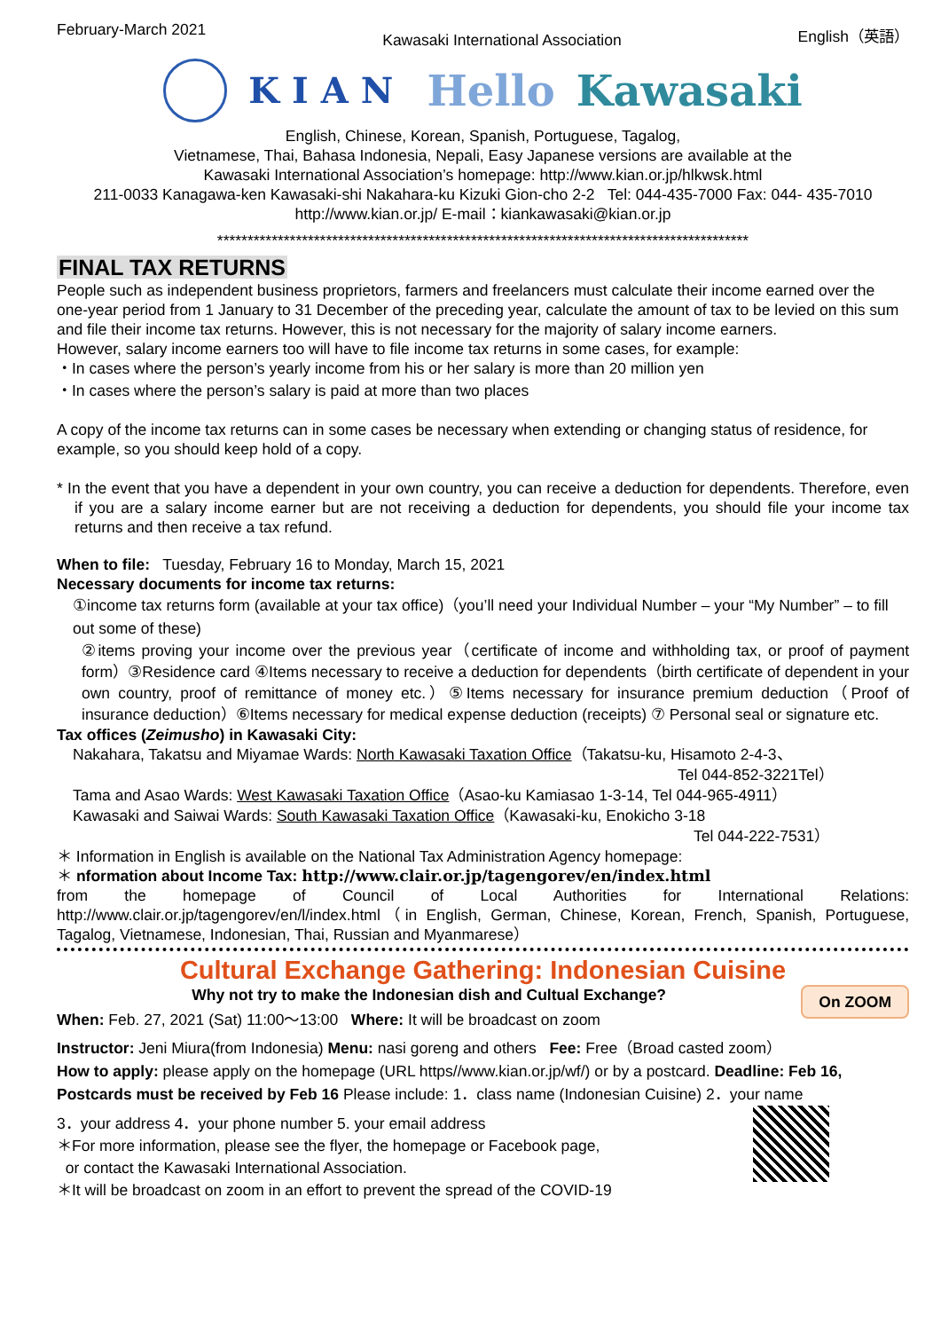February-March 2021 Kawasaki International Association English（英語）
KIAN Hello Kawasaki
English, Chinese, Korean, Spanish, Portuguese, Tagalog,
Vietnamese, Thai, Bahasa Indonesia, Nepali, Easy Japanese versions are available at the
Kawasaki International Association’s homepage: http://www.kian.or.jp/hlkwsk.html
211-0033 Kanagawa-ken Kawasaki-shi Nakahara-ku Kizuki Gion-cho 2-2 Tel: 044-435-7000 Fax: 044- 435-7010
http://www.kian.or.jp/ E-mail：kiankawasaki@kian.or.jp
****************************************************************************************
FINAL TAX RETURNS
People such as independent business proprietors, farmers and freelancers must calculate their income earned over the one-year period from 1 January to 31 December of the preceding year, calculate the amount of tax to be levied on this sum and file their income tax returns. However, this is not necessary for the majority of salary income earners.
However, salary income earners too will have to file income tax returns in some cases, for example:
・In cases where the person’s yearly income from his or her salary is more than 20 million yen
・In cases where the person’s salary is paid at more than two places
A copy of the income tax returns can in some cases be necessary when extending or changing status of residence, for example, so you should keep hold of a copy.
* In the event that you have a dependent in your own country, you can receive a deduction for dependents. Therefore, even if you are a salary income earner but are not receiving a deduction for dependents, you should file your income tax returns and then receive a tax refund.
When to file: Tuesday, February 16 to Monday, March 15, 2021
Necessary documents for income tax returns:
①income tax returns form (available at your tax office)（you’ll need your Individual Number – your “My Number” – to fill out some of these)
②items proving your income over the previous year（certificate of income and withholding tax, or proof of payment form）③Residence card ④Items necessary to receive a deduction for dependents（birth certificate of dependent in your own country, proof of remittance of money etc.）⑤Items necessary for insurance premium deduction（Proof of insurance deduction）⑥Items necessary for medical expense deduction (receipts) ⑦ Personal seal or signature etc.
Tax offices (Zeimusho) in Kawasaki City:
Nakahara, Takatsu and Miyamae Wards: North Kawasaki Taxation Office（Takatsu-ku, Hisamoto 2-4-3、
Tel 044-852-3221Tel）
Tama and Asao Wards: West Kawasaki Taxation Office（Asao-ku Kamiasao 1-3-14, Tel 044-965-4911）
Kawasaki and Saiwai Wards: South Kawasaki Taxation Office（Kawasaki-ku, Enokicho 3-18
Tel 044-222-7531）
＊ Information in English is available on the National Tax Administration Agency homepage:
＊ nformation about Income Tax: http://www.clair.or.jp/tagengorev/en/index.html
from the homepage of Council of Local Authorities for International Relations: http://www.clair.or.jp/tagengorev/en/l/index.html（in English, German, Chinese, Korean, French, Spanish, Portuguese, Tagalog, Vietnamese, Indonesian, Thai, Russian and Myanmarese）
Cultural Exchange Gathering: Indonesian Cuisine
On ZOOM
Why not try to make the Indonesian dish and Cultual Exchange?
When: Feb. 27, 2021 (Sat) 11:00〜13:00 Where: It will be broadcast on zoom
Instructor: Jeni Miura(from Indonesia) Menu: nasi goreng and others Fee: Free（Broad casted zoom）
How to apply: please apply on the homepage (URL https//www.kian.or.jp/wf/) or by a postcard. Deadline: Feb 16, Postcards must be received by Feb 16 Please include: 1．class name (Indonesian Cuisine) 2．your name
3．your address 4．your phone number 5. your email address
＊For more information, please see the flyer, the homepage or Facebook page,
or contact the Kawasaki International Association.
＊It will be broadcast on zoom in an effort to prevent the spread of the COVID-19